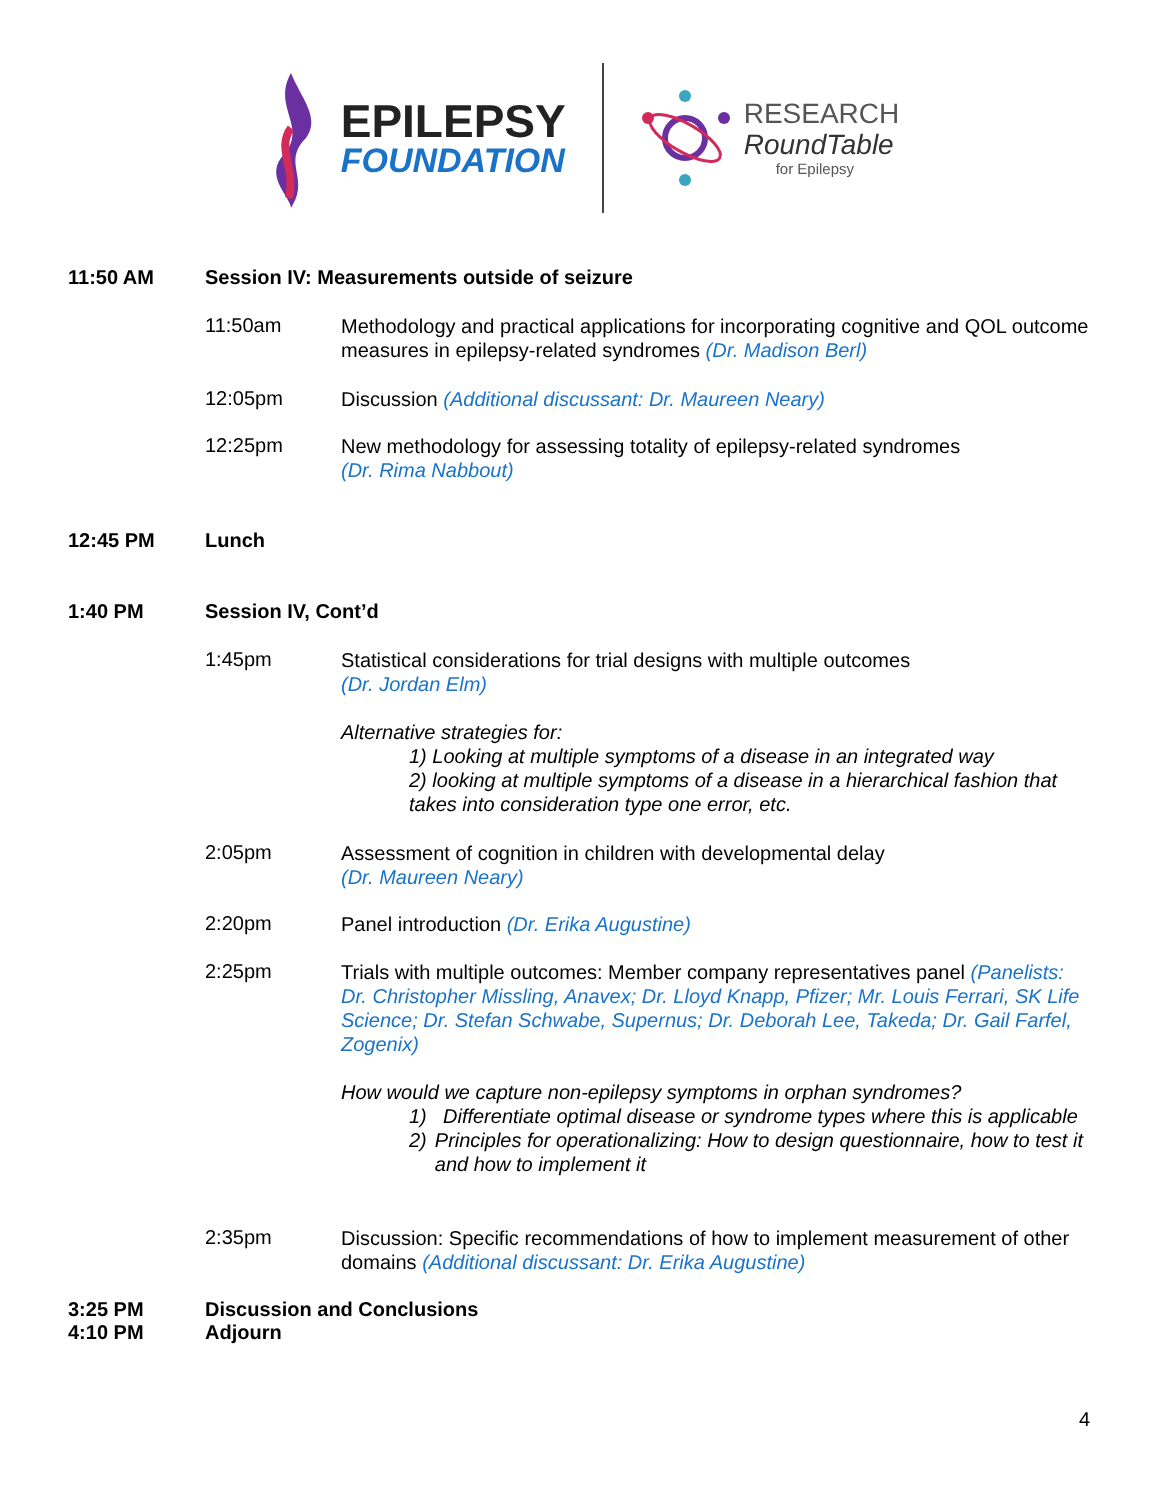EPILEPSY
FOUNDATION
RESEARCH
RoundTable
for Epilepsy
11:50 AM Session IV: Measurements outside of seizure
11:50am
Methodology and practical applications for incorporating cognitive and QOL outcome measures in epilepsy-related syndromes (Dr. Madison Berl)
12:05pm
Discussion (Additional discussant: Dr. Maureen Neary)
12:25pm
New methodology for assessing totality of epilepsy-related syndromes
(Dr. Rima Nabbout)
12:45 PM Lunch
1:40 PM Session IV, Cont’d
1:45pm
Statistical considerations for trial designs with multiple outcomes
(Dr. Jordan Elm)
Alternative strategies for:
1) Looking at multiple symptoms of a disease in an integrated way
2) looking at multiple symptoms of a disease in a hierarchical fashion that takes into consideration type one error, etc.
2:05pm
Assessment of cognition in children with developmental delay
(Dr. Maureen Neary)
2:20pm
Panel introduction (Dr. Erika Augustine)
2:25pm
Trials with multiple outcomes: Member company representatives panel (Panelists: Dr. Christopher Missling, Anavex; Dr. Lloyd Knapp, Pfizer; Mr. Louis Ferrari, SK Life Science; Dr. Stefan Schwabe, Supernus; Dr. Deborah Lee, Takeda; Dr. Gail Farfel, Zogenix)
How would we capture non-epilepsy symptoms in orphan syndromes?
1) Differentiate optimal disease or syndrome types where this is applicable
2) Principles for operationalizing: How to design questionnaire, how to test it and how to implement it
2:35pm
Discussion: Specific recommendations of how to implement measurement of other domains (Additional discussant: Dr. Erika Augustine)
3:25 PM Discussion and Conclusions
4:10 PM Adjourn
4